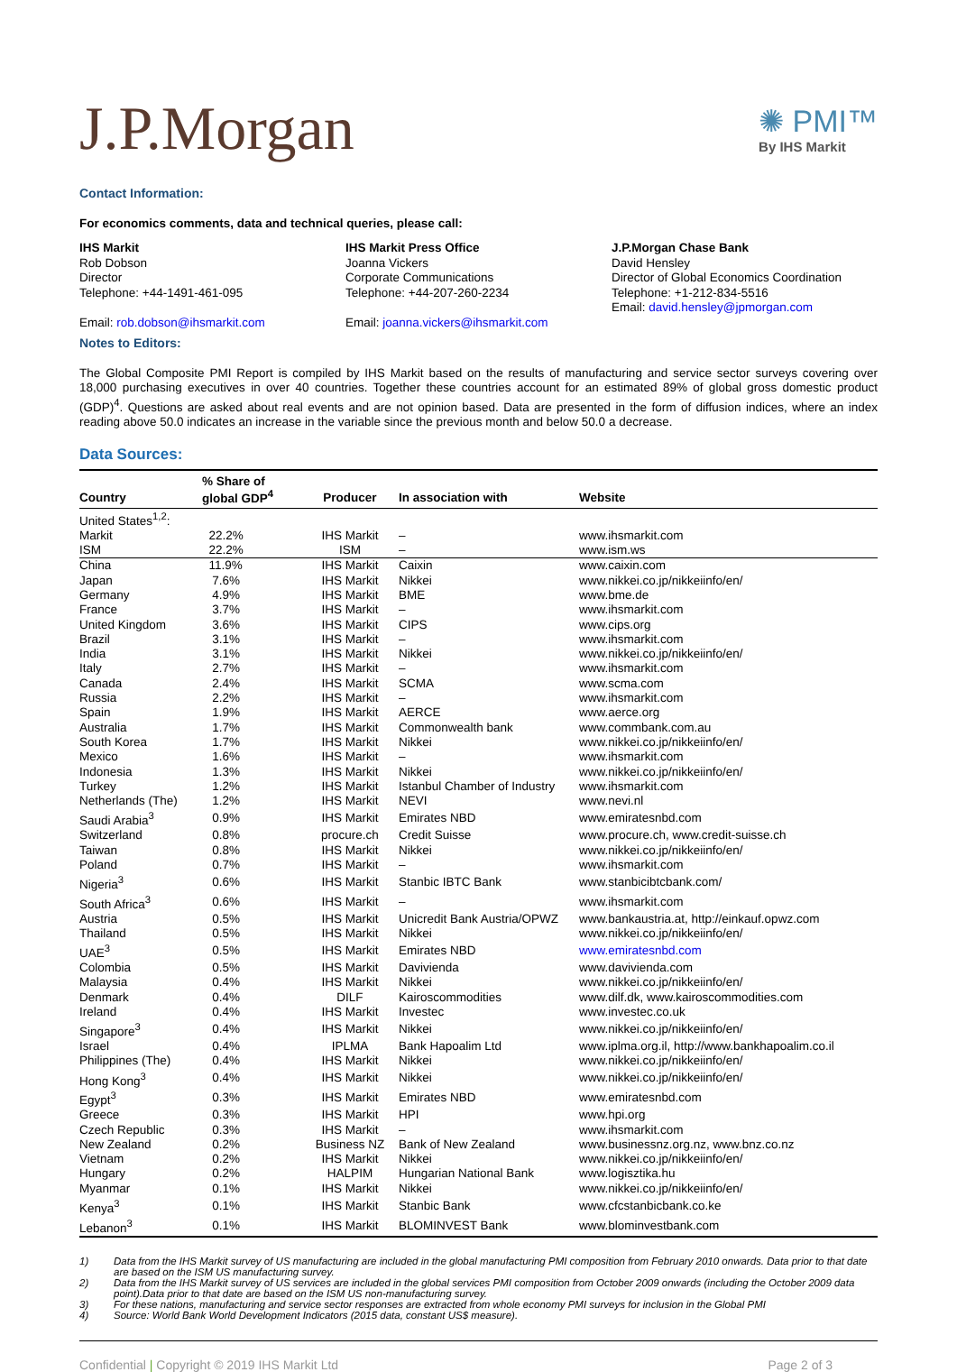J.P.Morgan
✺ PMI™
By IHS Markit
Contact Information:
For economics comments, data and technical queries, please call:
IHS Markit
Rob Dobson
Director
Telephone: +44-1491-461-095
Email: rob.dobson@ihsmarkit.com
IHS Markit Press Office
Joanna Vickers
Corporate Communications
Telephone: +44-207-260-2234
Email: joanna.vickers@ihsmarkit.com
J.P.Morgan Chase Bank
David Hensley
Director of Global Economics Coordination
Telephone: +1-212-834-5516
Email: david.hensley@jpmorgan.com
Notes to Editors:
The Global Composite PMI Report is compiled by IHS Markit based on the results of manufacturing and service sector surveys covering over 18,000 purchasing executives in over 40 countries. Together these countries account for an estimated 89% of global gross domestic product (GDP)<sup>4</sup>. Questions are asked about real events and are not opinion based. Data are presented in the form of diffusion indices, where an index reading above 50.0 indicates an increase in the variable since the previous month and below 50.0 a decrease.
Data Sources:
| Country | % Share of global GDP<sup>4</sup> | Producer | In association with | Website |
| --- | --- | --- | --- | --- |
| United States<sup>1,2</sup>: | | | | |
| Markit | 22.2% | IHS Markit | – | www.ihsmarkit.com |
| ISM | 22.2% | ISM | – | www.ism.ws |
| China | 11.9% | IHS Markit | Caixin | www.caixin.com |
| Japan | 7.6% | IHS Markit | Nikkei | www.nikkei.co.jp/nikkeiinfo/en/ |
| Germany | 4.9% | IHS Markit | BME | www.bme.de |
| France | 3.7% | IHS Markit | – | www.ihsmarkit.com |
| United Kingdom | 3.6% | IHS Markit | CIPS | www.cips.org |
| Brazil | 3.1% | IHS Markit | – | www.ihsmarkit.com |
| India | 3.1% | IHS Markit | Nikkei | www.nikkei.co.jp/nikkeiinfo/en/ |
| Italy | 2.7% | IHS Markit | – | www.ihsmarkit.com |
| Canada | 2.4% | IHS Markit | SCMA | www.scma.com |
| Russia | 2.2% | IHS Markit | – | www.ihsmarkit.com |
| Spain | 1.9% | IHS Markit | AERCE | www.aerce.org |
| Australia | 1.7% | IHS Markit | Commonwealth bank | www.commbank.com.au |
| South Korea | 1.7% | IHS Markit | Nikkei | www.nikkei.co.jp/nikkeiinfo/en/ |
| Mexico | 1.6% | IHS Markit | – | www.ihsmarkit.com |
| Indonesia | 1.3% | IHS Markit | Nikkei | www.nikkei.co.jp/nikkeiinfo/en/ |
| Turkey | 1.2% | IHS Markit | Istanbul Chamber of Industry | www.ihsmarkit.com |
| Netherlands (The) | 1.2% | IHS Markit | NEVI | www.nevi.nl |
| Saudi Arabia<sup>3</sup> | 0.9% | IHS Markit | Emirates NBD | www.emiratesnbd.com |
| Switzerland | 0.8% | procure.ch | Credit Suisse | www.procure.ch, www.credit-suisse.ch |
| Taiwan | 0.8% | IHS Markit | Nikkei | www.nikkei.co.jp/nikkeiinfo/en/ |
| Poland | 0.7% | IHS Markit | – | www.ihsmarkit.com |
| Nigeria<sup>3</sup> | 0.6% | IHS Markit | Stanbic IBTC Bank | www.stanbicibtcbank.com/ |
| South Africa<sup>3</sup> | 0.6% | IHS Markit | – | www.ihsmarkit.com |
| Austria | 0.5% | IHS Markit | Unicredit Bank Austria/OPWZ | www.bankaustria.at, http://einkauf.opwz.com |
| Thailand | 0.5% | IHS Markit | Nikkei | www.nikkei.co.jp/nikkeiinfo/en/ |
| UAE<sup>3</sup> | 0.5% | IHS Markit | Emirates NBD | www.emiratesnbd.com |
| Colombia | 0.5% | IHS Markit | Davivienda | www.davivienda.com |
| Malaysia | 0.4% | IHS Markit | Nikkei | www.nikkei.co.jp/nikkeiinfo/en/ |
| Denmark | 0.4% | DILF | Kairoscommodities | www.dilf.dk, www.kairoscommodities.com |
| Ireland | 0.4% | IHS Markit | Investec | www.investec.co.uk |
| Singapore<sup>3</sup> | 0.4% | IHS Markit | Nikkei | www.nikkei.co.jp/nikkeiinfo/en/ |
| Israel | 0.4% | IPLMA | Bank Hapoalim Ltd | www.iplma.org.il, http://www.bankhapoalim.co.il |
| Philippines (The) | 0.4% | IHS Markit | Nikkei | www.nikkei.co.jp/nikkeiinfo/en/ |
| Hong Kong<sup>3</sup> | 0.4% | IHS Markit | Nikkei | www.nikkei.co.jp/nikkeiinfo/en/ |
| Egypt<sup>3</sup> | 0.3% | IHS Markit | Emirates NBD | www.emiratesnbd.com |
| Greece | 0.3% | IHS Markit | HPI | www.hpi.org |
| Czech Republic | 0.3% | IHS Markit | – | www.ihsmarkit.com |
| New Zealand | 0.2% | Business NZ | Bank of New Zealand | www.businessnz.org.nz, www.bnz.co.nz |
| Vietnam | 0.2% | IHS Markit | Nikkei | www.nikkei.co.jp/nikkeiinfo/en/ |
| Hungary | 0.2% | HALPIM | Hungarian National Bank | www.logisztika.hu |
| Myanmar | 0.1% | IHS Markit | Nikkei | www.nikkei.co.jp/nikkeiinfo/en/ |
| Kenya<sup>3</sup> | 0.1% | IHS Markit | Stanbic Bank | www.cfcstanbicbank.co.ke |
| Lebanon<sup>3</sup> | 0.1% | IHS Markit | BLOMINVEST Bank | www.blominvestbank.com |
1) Data from the IHS Markit survey of US manufacturing are included in the global manufacturing PMI composition from February 2010 onwards. Data prior to that date are based on the ISM US manufacturing survey.
2) Data from the IHS Markit survey of US services are included in the global services PMI composition from October 2009 onwards (including the October 2009 data point).Data prior to that date are based on the ISM US non-manufacturing survey.
3) For these nations, manufacturing and service sector responses are extracted from whole economy PMI surveys for inclusion in the Global PMI
4) Source: World Bank World Development Indicators (2015 data, constant US$ measure).
Confidential | Copyright © 2019 IHS Markit Ltd Page 2 of 3